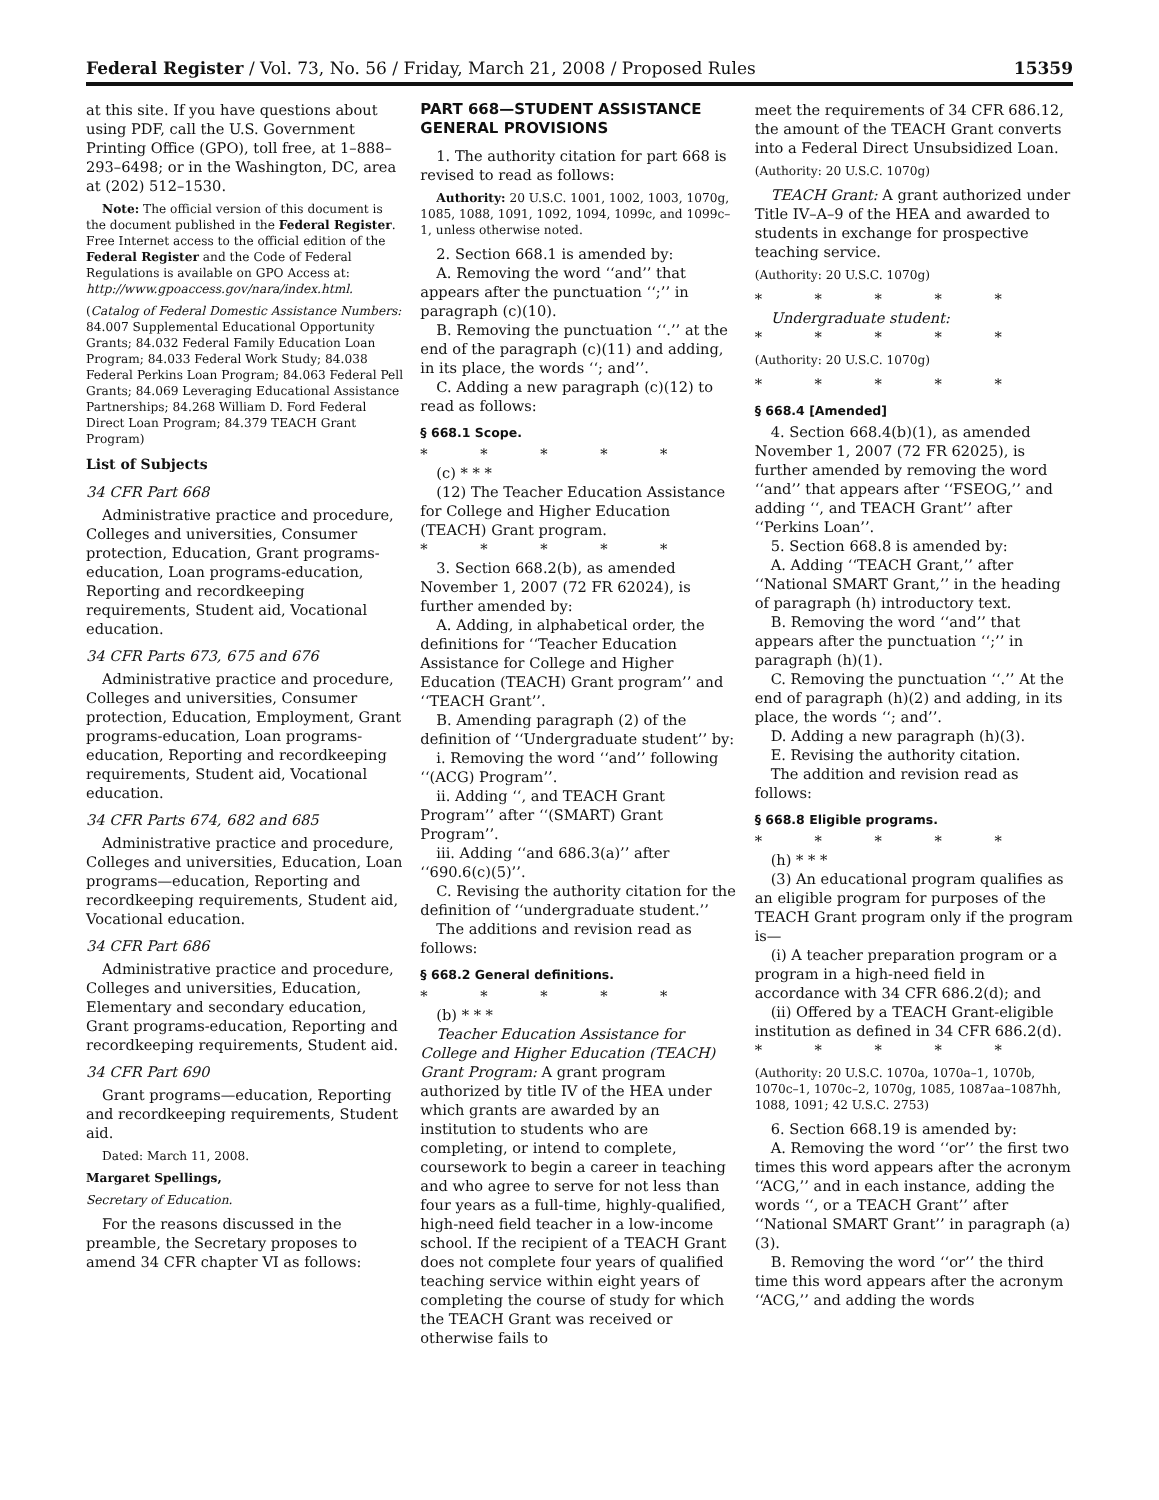Federal Register / Vol. 73, No. 56 / Friday, March 21, 2008 / Proposed Rules 15359
at this site. If you have questions about using PDF, call the U.S. Government Printing Office (GPO), toll free, at 1–888–293–6498; or in the Washington, DC, area at (202) 512–1530.
Note: The official version of this document is the document published in the Federal Register. Free Internet access to the official edition of the Federal Register and the Code of Federal Regulations is available on GPO Access at: http://www.gpoaccess.gov/nara/index.html.
(Catalog of Federal Domestic Assistance Numbers: 84.007 Supplemental Educational Opportunity Grants; 84.032 Federal Family Education Loan Program; 84.033 Federal Work Study; 84.038 Federal Perkins Loan Program; 84.063 Federal Pell Grants; 84.069 Leveraging Educational Assistance Partnerships; 84.268 William D. Ford Federal Direct Loan Program; 84.379 TEACH Grant Program)
List of Subjects
34 CFR Part 668
Administrative practice and procedure, Colleges and universities, Consumer protection, Education, Grant programs-education, Loan programs-education, Reporting and recordkeeping requirements, Student aid, Vocational education.
34 CFR Parts 673, 675 and 676
Administrative practice and procedure, Colleges and universities, Consumer protection, Education, Employment, Grant programs-education, Loan programs-education, Reporting and recordkeeping requirements, Student aid, Vocational education.
34 CFR Parts 674, 682 and 685
Administrative practice and procedure, Colleges and universities, Education, Loan programs—education, Reporting and recordkeeping requirements, Student aid, Vocational education.
34 CFR Part 686
Administrative practice and procedure, Colleges and universities, Education, Elementary and secondary education, Grant programs-education, Reporting and recordkeeping requirements, Student aid.
34 CFR Part 690
Grant programs—education, Reporting and recordkeeping requirements, Student aid.
Dated: March 11, 2008.
Margaret Spellings,
Secretary of Education.
For the reasons discussed in the preamble, the Secretary proposes to amend 34 CFR chapter VI as follows:
PART 668—STUDENT ASSISTANCE GENERAL PROVISIONS
1. The authority citation for part 668 is revised to read as follows:
Authority: 20 U.S.C. 1001, 1002, 1003, 1070g, 1085, 1088, 1091, 1092, 1094, 1099c, and 1099c–1, unless otherwise noted.
2. Section 668.1 is amended by:
A. Removing the word ‘‘and’’ that appears after the punctuation ‘‘;’’ in paragraph (c)(10).
B. Removing the punctuation ‘‘.’’ at the end of the paragraph (c)(11) and adding, in its place, the words ‘‘; and’’.
C. Adding a new paragraph (c)(12) to read as follows:
§ 668.1 Scope.
* * * * *
(c) * * *
(12) The Teacher Education Assistance for College and Higher Education (TEACH) Grant program.
* * * * *
3. Section 668.2(b), as amended November 1, 2007 (72 FR 62024), is further amended by:
A. Adding, in alphabetical order, the definitions for ‘‘Teacher Education Assistance for College and Higher Education (TEACH) Grant program’’ and ‘‘TEACH Grant’’.
B. Amending paragraph (2) of the definition of ‘‘Undergraduate student’’ by:
i. Removing the word ‘‘and’’ following ‘‘(ACG) Program’’.
ii. Adding ‘‘, and TEACH Grant Program’’ after ‘‘(SMART) Grant Program’’.
iii. Adding ‘‘and 686.3(a)’’ after ‘‘690.6(c)(5)’’.
C. Revising the authority citation for the definition of ‘‘undergraduate student.’’
The additions and revision read as follows:
§ 668.2 General definitions.
* * * * *
(b) * * *
Teacher Education Assistance for College and Higher Education (TEACH) Grant Program: A grant program authorized by title IV of the HEA under which grants are awarded by an institution to students who are completing, or intend to complete, coursework to begin a career in teaching and who agree to serve for not less than four years as a full-time, highly-qualified, high-need field teacher in a low-income school. If the recipient of a TEACH Grant does not complete four years of qualified teaching service within eight years of completing the course of study for which the TEACH Grant was received or otherwise fails to
meet the requirements of 34 CFR 686.12, the amount of the TEACH Grant converts into a Federal Direct Unsubsidized Loan.
(Authority: 20 U.S.C. 1070g)
TEACH Grant: A grant authorized under Title IV–A–9 of the HEA and awarded to students in exchange for prospective teaching service.
(Authority: 20 U.S.C. 1070g)
* * * * *
Undergraduate student:
* * * * *
(Authority: 20 U.S.C. 1070g)
* * * * *
§ 668.4 [Amended]
4. Section 668.4(b)(1), as amended November 1, 2007 (72 FR 62025), is further amended by removing the word ‘‘and’’ that appears after ‘‘FSEOG,’’ and adding ‘‘, and TEACH Grant’’ after ‘‘Perkins Loan’’.
5. Section 668.8 is amended by:
A. Adding ‘‘TEACH Grant,’’ after ‘‘National SMART Grant,’’ in the heading of paragraph (h) introductory text.
B. Removing the word ‘‘and’’ that appears after the punctuation ‘‘;’’ in paragraph (h)(1).
C. Removing the punctuation ‘‘.’’ At the end of paragraph (h)(2) and adding, in its place, the words ‘‘; and’’.
D. Adding a new paragraph (h)(3).
E. Revising the authority citation.
The addition and revision read as follows:
§ 668.8 Eligible programs.
* * * * *
(h) * * *
(3) An educational program qualifies as an eligible program for purposes of the TEACH Grant program only if the program is—
(i) A teacher preparation program or a program in a high-need field in accordance with 34 CFR 686.2(d); and
(ii) Offered by a TEACH Grant-eligible institution as defined in 34 CFR 686.2(d).
* * * * *
(Authority: 20 U.S.C. 1070a, 1070a–1, 1070b, 1070c–1, 1070c–2, 1070g, 1085, 1087aa–1087hh, 1088, 1091; 42 U.S.C. 2753)
6. Section 668.19 is amended by:
A. Removing the word ‘‘or’’ the first two times this word appears after the acronym ‘‘ACG,’’ and in each instance, adding the words ‘‘, or a TEACH Grant’’ after ‘‘National SMART Grant’’ in paragraph (a)(3).
B. Removing the word ‘‘or’’ the third time this word appears after the acronym ‘‘ACG,’’ and adding the words